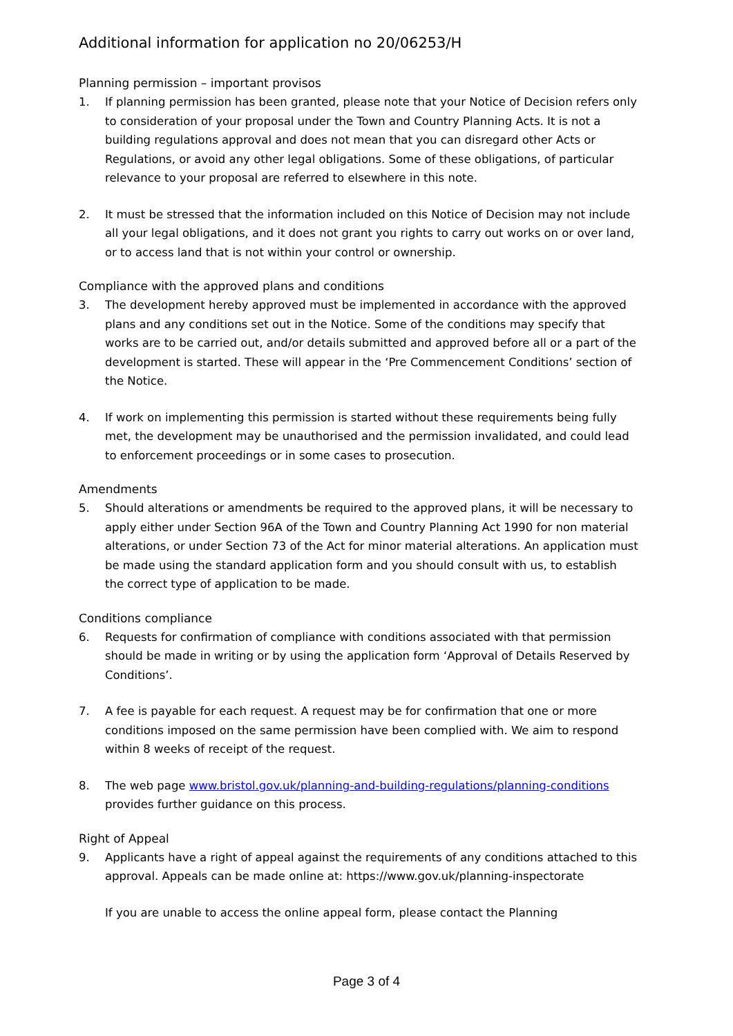Additional information for application no 20/06253/H
Planning permission – important provisos
1. If planning permission has been granted, please note that your Notice of Decision refers only to consideration of your proposal under the Town and Country Planning Acts. It is not a building regulations approval and does not mean that you can disregard other Acts or Regulations, or avoid any other legal obligations. Some of these obligations, of particular relevance to your proposal are referred to elsewhere in this note.
2. It must be stressed that the information included on this Notice of Decision may not include all your legal obligations, and it does not grant you rights to carry out works on or over land, or to access land that is not within your control or ownership.
Compliance with the approved plans and conditions
3. The development hereby approved must be implemented in accordance with the approved plans and any conditions set out in the Notice. Some of the conditions may specify that works are to be carried out, and/or details submitted and approved before all or a part of the development is started. These will appear in the ‘Pre Commencement Conditions’ section of the Notice.
4. If work on implementing this permission is started without these requirements being fully met, the development may be unauthorised and the permission invalidated, and could lead to enforcement proceedings or in some cases to prosecution.
Amendments
5. Should alterations or amendments be required to the approved plans, it will be necessary to apply either under Section 96A of the Town and Country Planning Act 1990 for non material alterations, or under Section 73 of the Act for minor material alterations. An application must be made using the standard application form and you should consult with us, to establish the correct type of application to be made.
Conditions compliance
6. Requests for confirmation of compliance with conditions associated with that permission should be made in writing or by using the application form ‘Approval of Details Reserved by Conditions’.
7. A fee is payable for each request. A request may be for confirmation that one or more conditions imposed on the same permission have been complied with. We aim to respond within 8 weeks of receipt of the request.
8. The web page www.bristol.gov.uk/planning-and-building-regulations/planning-conditions provides further guidance on this process.
Right of Appeal
9. Applicants have a right of appeal against the requirements of any conditions attached to this approval. Appeals can be made online at: https://www.gov.uk/planning-inspectorate
If you are unable to access the online appeal form, please contact the Planning
Page 3 of 4